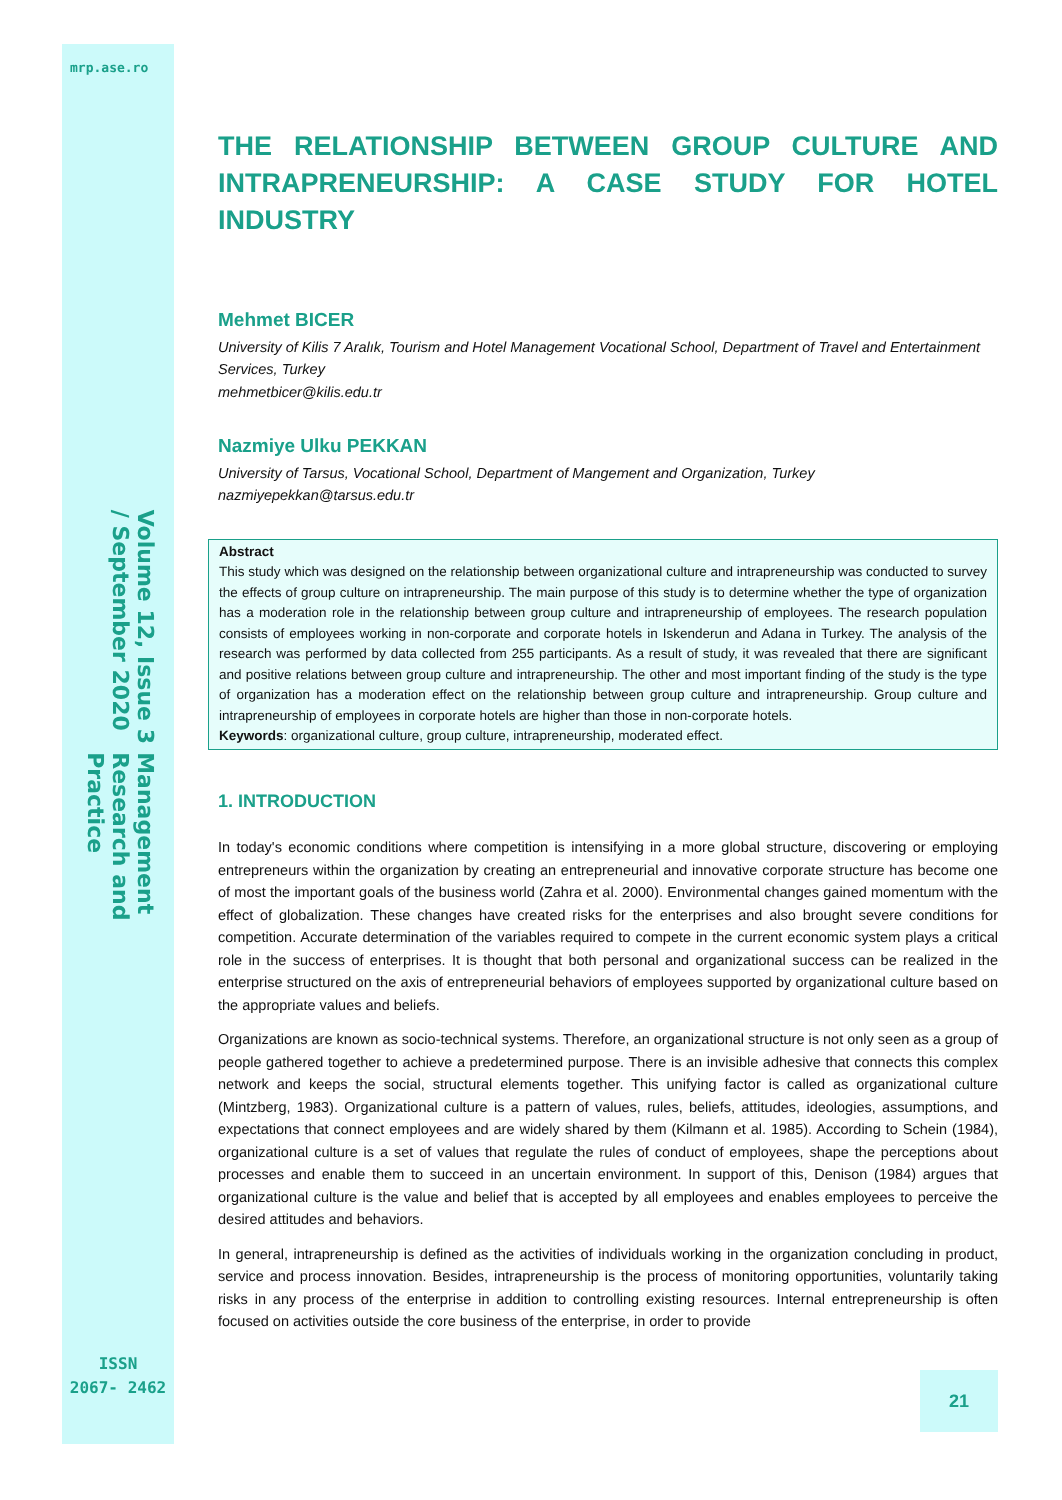mrp.ase.ro
Management Research and Practice
Volume 12, Issue 3 / September 2020
THE RELATIONSHIP BETWEEN GROUP CULTURE AND
INTRAPRENEURSHIP: A CASE STUDY FOR HOTEL INDUSTRY
Mehmet BICER
University of Kilis 7 Aralık, Tourism and Hotel Management Vocational School, Department of Travel and Entertainment Services, Turkey
mehmetbicer@kilis.edu.tr
Nazmiye Ulku PEKKAN
University of Tarsus, Vocational School, Department of Mangement and Organization, Turkey
nazmiyepekkan@tarsus.edu.tr
Abstract
This study which was designed on the relationship between organizational culture and intrapreneurship was conducted to survey the effects of group culture on intrapreneurship. The main purpose of this study is to determine whether the type of organization has a moderation role in the relationship between group culture and intrapreneurship of employees. The research population consists of employees working in non-corporate and corporate hotels in Iskenderun and Adana in Turkey. The analysis of the research was performed by data collected from 255 participants. As a result of study, it was revealed that there are significant and positive relations between group culture and intrapreneurship. The other and most important finding of the study is the type of organization has a moderation effect on the relationship between group culture and intrapreneurship. Group culture and intrapreneurship of employees in corporate hotels are higher than those in non-corporate hotels.
Keywords: organizational culture, group culture, intrapreneurship, moderated effect.
1. INTRODUCTION
In today's economic conditions where competition is intensifying in a more global structure, discovering or employing entrepreneurs within the organization by creating an entrepreneurial and innovative corporate structure has become one of most the important goals of the business world (Zahra et al. 2000). Environmental changes gained momentum with the effect of globalization. These changes have created risks for the enterprises and also brought severe conditions for competition. Accurate determination of the variables required to compete in the current economic system plays a critical role in the success of enterprises. It is thought that both personal and organizational success can be realized in the enterprise structured on the axis of entrepreneurial behaviors of employees supported by organizational culture based on the appropriate values and beliefs.
Organizations are known as socio-technical systems. Therefore, an organizational structure is not only seen as a group of people gathered together to achieve a predetermined purpose. There is an invisible adhesive that connects this complex network and keeps the social, structural elements together. This unifying factor is called as organizational culture (Mintzberg, 1983). Organizational culture is a pattern of values, rules, beliefs, attitudes, ideologies, assumptions, and expectations that connect employees and are widely shared by them (Kilmann et al. 1985). According to Schein (1984), organizational culture is a set of values that regulate the rules of conduct of employees, shape the perceptions about processes and enable them to succeed in an uncertain environment. In support of this, Denison (1984) argues that organizational culture is the value and belief that is accepted by all employees and enables employees to perceive the desired attitudes and behaviors.
In general, intrapreneurship is defined as the activities of individuals working in the organization concluding in product, service and process innovation. Besides, intrapreneurship is the process of monitoring opportunities, voluntarily taking risks in any process of the enterprise in addition to controlling existing resources. Internal entrepreneurship is often focused on activities outside the core business of the enterprise, in order to provide
ISSN
2067- 2462
21